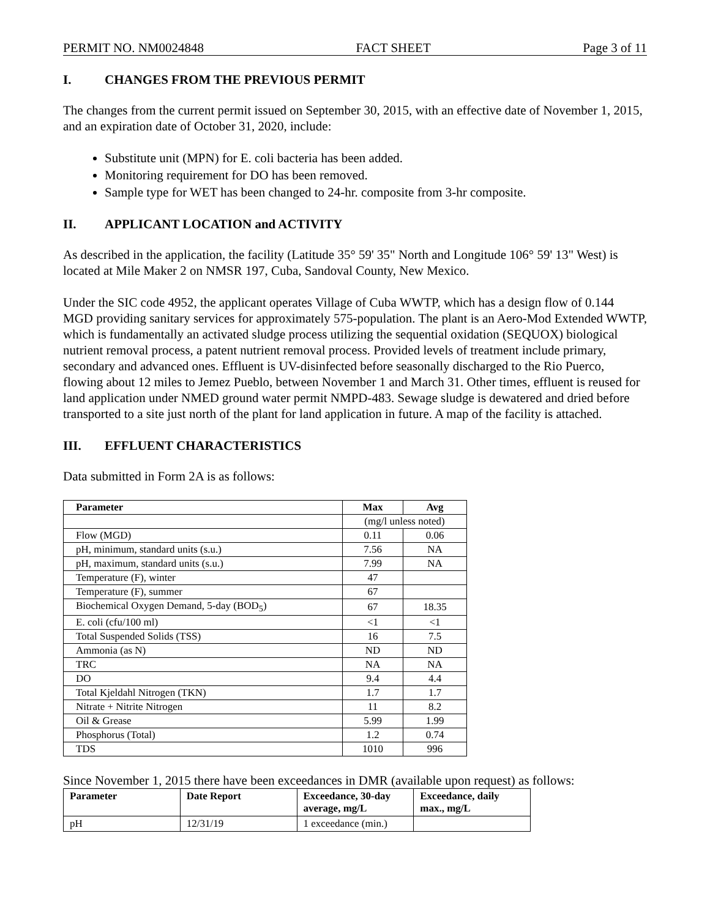PERMIT NO. NM0024848 FACT SHEET Page 3 of 11
I. CHANGES FROM THE PREVIOUS PERMIT
The changes from the current permit issued on September 30, 2015, with an effective date of November 1, 2015, and an expiration date of October 31, 2020, include:
Substitute unit (MPN) for E. coli bacteria has been added.
Monitoring requirement for DO has been removed.
Sample type for WET has been changed to 24-hr. composite from 3-hr composite.
II. APPLICANT LOCATION and ACTIVITY
As described in the application, the facility (Latitude 35° 59' 35" North and Longitude 106° 59' 13" West) is located at Mile Maker 2 on NMSR 197, Cuba, Sandoval County, New Mexico.
Under the SIC code 4952, the applicant operates Village of Cuba WWTP, which has a design flow of 0.144 MGD providing sanitary services for approximately 575-population. The plant is an Aero-Mod Extended WWTP, which is fundamentally an activated sludge process utilizing the sequential oxidation (SEQUOX) biological nutrient removal process, a patent nutrient removal process. Provided levels of treatment include primary, secondary and advanced ones. Effluent is UV-disinfected before seasonally discharged to the Rio Puerco, flowing about 12 miles to Jemez Pueblo, between November 1 and March 31. Other times, effluent is reused for land application under NMED ground water permit NMPD-483. Sewage sludge is dewatered and dried before transported to a site just north of the plant for land application in future. A map of the facility is attached.
III. EFFLUENT CHARACTERISTICS
Data submitted in Form 2A is as follows:
| Parameter | Max | Avg |
| --- | --- | --- |
| | (mg/l unless noted) | |
| Flow (MGD) | 0.11 | 0.06 |
| pH, minimum, standard units (s.u.) | 7.56 | NA |
| pH, maximum, standard units (s.u.) | 7.99 | NA |
| Temperature (F), winter | 47 | |
| Temperature (F), summer | 67 | |
| Biochemical Oxygen Demand, 5-day (BOD<sub>5</sub>) | 67 | 18.35 |
| E. coli (cfu/100 ml) | <1 | <1 |
| Total Suspended Solids (TSS) | 16 | 7.5 |
| Ammonia (as N) | ND | ND |
| TRC | NA | NA |
| DO | 9.4 | 4.4 |
| Total Kjeldahl Nitrogen (TKN) | 1.7 | 1.7 |
| Nitrate + Nitrite Nitrogen | 11 | 8.2 |
| Oil & Grease | 5.99 | 1.99 |
| Phosphorus (Total) | 1.2 | 0.74 |
| TDS | 1010 | 996 |
Since November 1, 2015 there have been exceedances in DMR (available upon request) as follows:
| Parameter | Date Report | Exceedance, 30-day average, mg/L | Exceedance, daily max., mg/L |
| --- | --- | --- | --- |
| pH | 12/31/19 | 1 exceedance (min.) | |